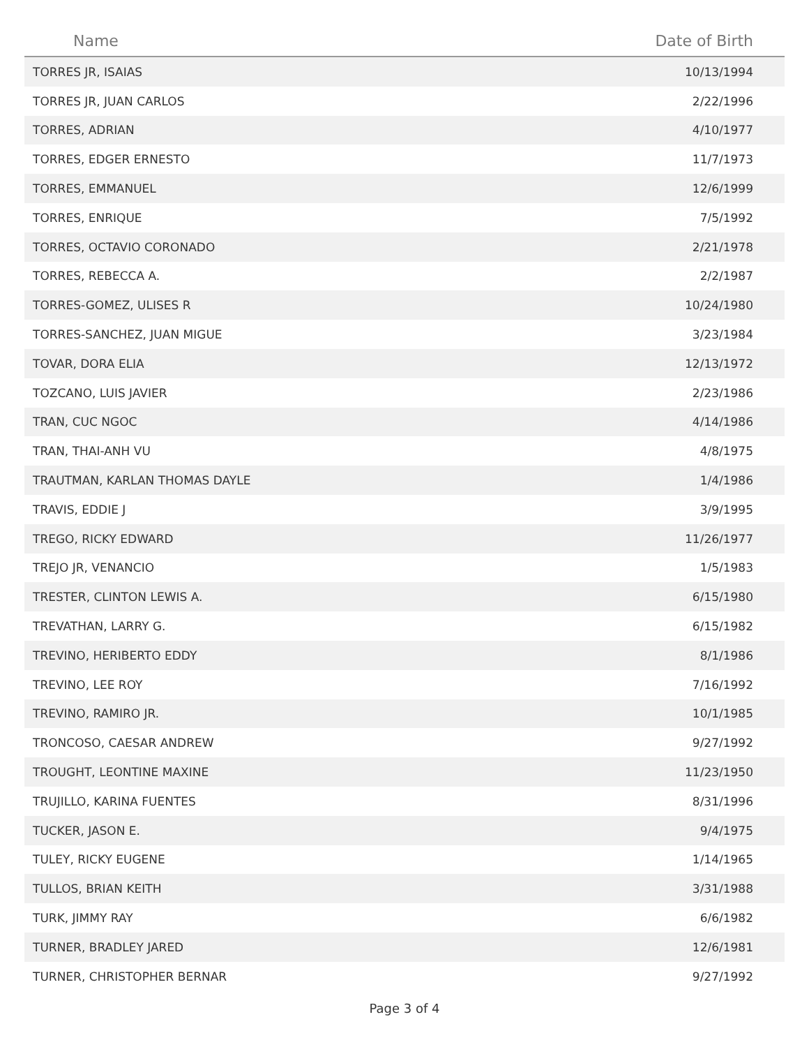| Name | Date of Birth |
| --- | --- |
| TORRES JR, ISAIAS | 10/13/1994 |
| TORRES JR, JUAN CARLOS | 2/22/1996 |
| TORRES, ADRIAN | 4/10/1977 |
| TORRES, EDGER ERNESTO | 11/7/1973 |
| TORRES, EMMANUEL | 12/6/1999 |
| TORRES, ENRIQUE | 7/5/1992 |
| TORRES, OCTAVIO CORONADO | 2/21/1978 |
| TORRES, REBECCA A. | 2/2/1987 |
| TORRES-GOMEZ, ULISES R | 10/24/1980 |
| TORRES-SANCHEZ, JUAN MIGUE | 3/23/1984 |
| TOVAR, DORA ELIA | 12/13/1972 |
| TOZCANO, LUIS JAVIER | 2/23/1986 |
| TRAN, CUC NGOC | 4/14/1986 |
| TRAN, THAI-ANH VU | 4/8/1975 |
| TRAUTMAN, KARLAN THOMAS DAYLE | 1/4/1986 |
| TRAVIS, EDDIE J | 3/9/1995 |
| TREGO, RICKY EDWARD | 11/26/1977 |
| TREJO JR, VENANCIO | 1/5/1983 |
| TRESTER, CLINTON LEWIS A. | 6/15/1980 |
| TREVATHAN, LARRY G. | 6/15/1982 |
| TREVINO, HERIBERTO EDDY | 8/1/1986 |
| TREVINO, LEE ROY | 7/16/1992 |
| TREVINO, RAMIRO JR. | 10/1/1985 |
| TRONCOSO, CAESAR ANDREW | 9/27/1992 |
| TROUGHT, LEONTINE MAXINE | 11/23/1950 |
| TRUJILLO, KARINA FUENTES | 8/31/1996 |
| TUCKER, JASON E. | 9/4/1975 |
| TULEY, RICKY EUGENE | 1/14/1965 |
| TULLOS, BRIAN KEITH | 3/31/1988 |
| TURK, JIMMY RAY | 6/6/1982 |
| TURNER, BRADLEY JARED | 12/6/1981 |
| TURNER, CHRISTOPHER BERNAR | 9/27/1992 |
Page 3 of 4